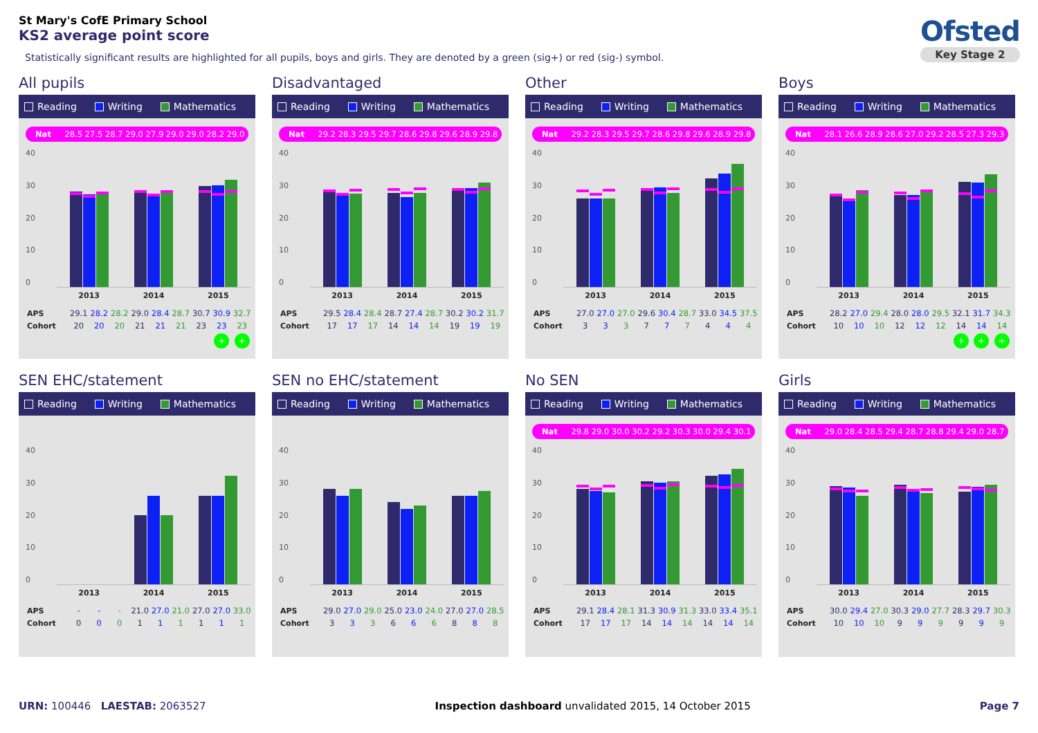St Mary's CofE Primary School
KS2 average point score
Statistically significant results are highlighted for all pupils, boys and girls. They are denoted by a green (sig+) or red (sig-) symbol.
Ofsted
Key Stage 2
All pupils
Reading Writing Mathematics
Nat 28.5 27.5 28.7 29.0 27.9 29.0 29.0 28.2 29.0
40
30
20
10
0
2013 2014 2015
| APS | 29.1 | 28.2 | 28.2 | 29.0 | 28.4 | 28.7 | 30.7 | 30.9 | 32.7 |
| Cohort | 20 | 20 | 20 | 21 | 21 | 21 | 23 | 23 | 23 |
| | | | | | | | | + | + |
Disadvantaged
Reading Writing Mathematics
Nat 29.2 28.3 29.5 29.7 28.6 29.8 29.6 28.9 29.8
40
30
20
10
0
2013 2014 2015
| APS | 29.5 | 28.4 | 28.4 | 28.7 | 27.4 | 28.7 | 30.2 | 30.2 | 31.7 |
| Cohort | 17 | 17 | 17 | 14 | 14 | 14 | 19 | 19 | 19 |
Other
Reading Writing Mathematics
Nat 29.2 28.3 29.5 29.7 28.6 29.8 29.6 28.9 29.8
40
30
20
10
0
2013 2014 2015
| APS | 27.0 | 27.0 | 27.0 | 29.6 | 30.4 | 28.7 | 33.0 | 34.5 | 37.5 |
| Cohort | 3 | 3 | 3 | 7 | 7 | 7 | 4 | 4 | 4 |
Boys
Reading Writing Mathematics
Nat 28.1 26.6 28.9 28.6 27.0 29.2 28.5 27.3 29.3
40
30
20
10
0
2013 2014 2015
| APS | 28.2 | 27.0 | 29.4 | 28.0 | 28.0 | 29.5 | 32.1 | 31.7 | 34.3 |
| Cohort | 10 | 10 | 10 | 12 | 12 | 12 | 14 | 14 | 14 |
| | | | | | | | + | + | + |
SEN EHC/statement
Reading Writing Mathematics
40
30
20
10
0
2013 2014 2015
| APS | - | - | - | 21.0 | 27.0 | 21.0 | 27.0 | 27.0 | 33.0 |
| Cohort | 0 | 0 | 0 | 1 | 1 | 1 | 1 | 1 | 1 |
SEN no EHC/statement
Reading Writing Mathematics
40
30
20
10
0
2013 2014 2015
| APS | 29.0 | 27.0 | 29.0 | 25.0 | 23.0 | 24.0 | 27.0 | 27.0 | 28.5 |
| Cohort | 3 | 3 | 3 | 6 | 6 | 6 | 8 | 8 | 8 |
No SEN
Reading Writing Mathematics
Nat 29.8 29.0 30.0 30.2 29.2 30.3 30.0 29.4 30.1
40
30
20
10
0
2013 2014 2015
| APS | 29.1 | 28.4 | 28.1 | 31.3 | 30.9 | 31.3 | 33.0 | 33.4 | 35.1 |
| Cohort | 17 | 17 | 17 | 14 | 14 | 14 | 14 | 14 | 14 |
Girls
Reading Writing Mathematics
Nat 29.0 28.4 28.5 29.4 28.7 28.8 29.4 29.0 28.7
40
30
20
10
0
2013 2014 2015
| APS | 30.0 | 29.4 | 27.0 | 30.3 | 29.0 | 27.7 | 28.3 | 29.7 | 30.3 |
| Cohort | 10 | 10 | 10 | 9 | 9 | 9 | 9 | 9 | 9 |
URN: 100446 LAESTAB: 2063527 Inspection dashboard unvalidated 2015, 14 October 2015
Page 7